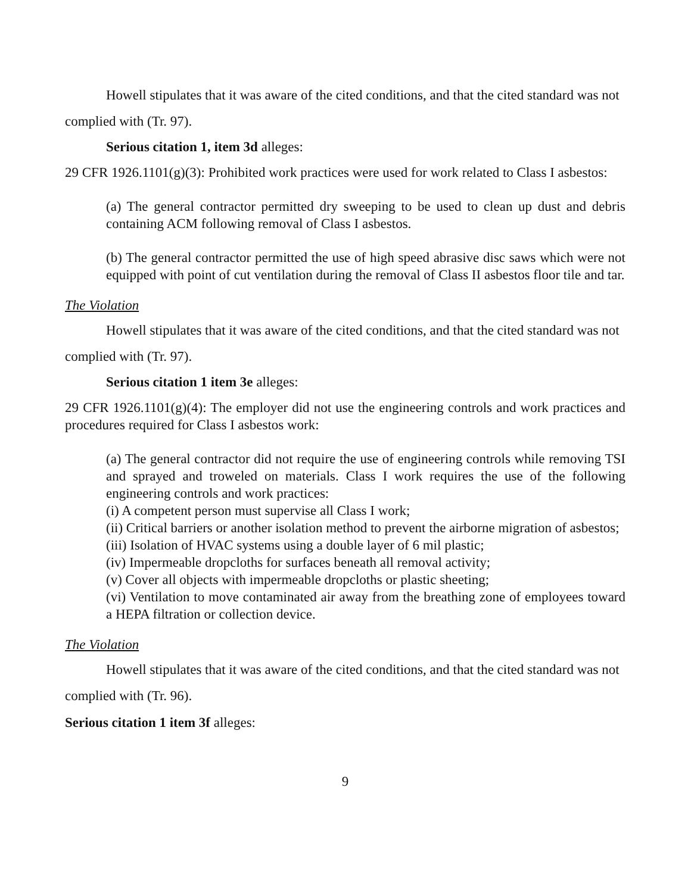Howell stipulates that it was aware of the cited conditions, and that the cited standard was not complied with (Tr. 97).
Serious citation 1, item 3d alleges:
29 CFR 1926.1101(g)(3): Prohibited work practices were used for work related to Class I asbestos:
(a) The general contractor permitted dry sweeping to be used to clean up dust and debris containing ACM following removal of Class I asbestos.
(b) The general contractor permitted the use of high speed abrasive disc saws which were not equipped with point of cut ventilation during the removal of Class II asbestos floor tile and tar.
The Violation
Howell stipulates that it was aware of the cited conditions, and that the cited standard was not complied with (Tr. 97).
Serious citation 1 item 3e alleges:
29 CFR 1926.1101(g)(4): The employer did not use the engineering controls and work practices and procedures required for Class I asbestos work:
(a) The general contractor did not require the use of engineering controls while removing TSI and sprayed and troweled on materials. Class I work requires the use of the following engineering controls and work practices:
(i) A competent person must supervise all Class I work;
(ii) Critical barriers or another isolation method to prevent the airborne migration of asbestos;
(iii) Isolation of HVAC systems using a double layer of 6 mil plastic;
(iv) Impermeable dropcloths for surfaces beneath all removal activity;
(v) Cover all objects with impermeable dropcloths or plastic sheeting;
(vi) Ventilation to move contaminated air away from the breathing zone of employees toward a HEPA filtration or collection device.
The Violation
Howell stipulates that it was aware of the cited conditions, and that the cited standard was not complied with (Tr. 96).
Serious citation 1 item 3f alleges:
9